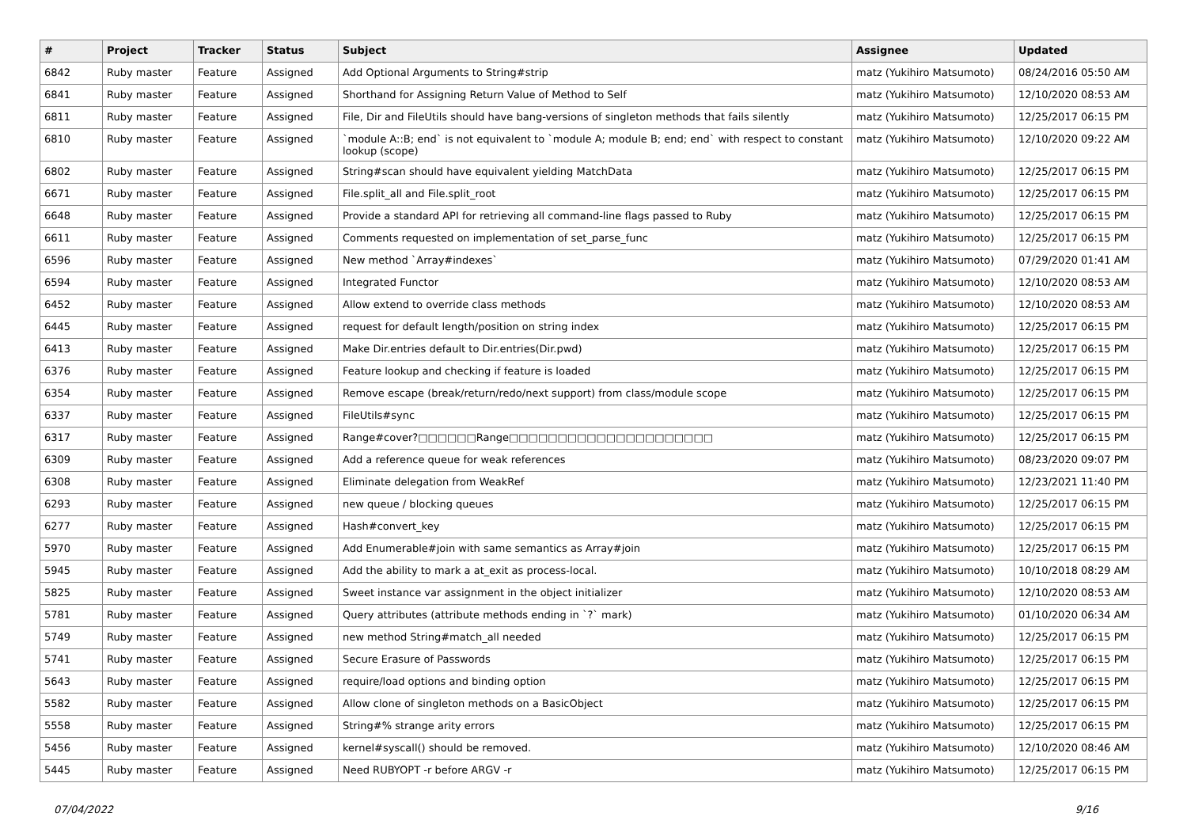| # | Project | Tracker | Status | Subject | Assignee | Updated |
| --- | --- | --- | --- | --- | --- | --- |
| 6842 | Ruby master | Feature | Assigned | Add Optional Arguments to String#strip | matz (Yukihiro Matsumoto) | 08/24/2016 05:50 AM |
| 6841 | Ruby master | Feature | Assigned | Shorthand for Assigning Return Value of Method to Self | matz (Yukihiro Matsumoto) | 12/10/2020 08:53 AM |
| 6811 | Ruby master | Feature | Assigned | File, Dir and FileUtils should have bang-versions of singleton methods that fails silently | matz (Yukihiro Matsumoto) | 12/25/2017 06:15 PM |
| 6810 | Ruby master | Feature | Assigned | `module A::B; end` is not equivalent to `module A; module B; end; end` with respect to constant lookup (scope) | matz (Yukihiro Matsumoto) | 12/10/2020 09:22 AM |
| 6802 | Ruby master | Feature | Assigned | String#scan should have equivalent yielding MatchData | matz (Yukihiro Matsumoto) | 12/25/2017 06:15 PM |
| 6671 | Ruby master | Feature | Assigned | File.split_all and File.split_root | matz (Yukihiro Matsumoto) | 12/25/2017 06:15 PM |
| 6648 | Ruby master | Feature | Assigned | Provide a standard API for retrieving all command-line flags passed to Ruby | matz (Yukihiro Matsumoto) | 12/25/2017 06:15 PM |
| 6611 | Ruby master | Feature | Assigned | Comments requested on implementation of set_parse_func | matz (Yukihiro Matsumoto) | 12/25/2017 06:15 PM |
| 6596 | Ruby master | Feature | Assigned | New method `Array#indexes` | matz (Yukihiro Matsumoto) | 07/29/2020 01:41 AM |
| 6594 | Ruby master | Feature | Assigned | Integrated Functor | matz (Yukihiro Matsumoto) | 12/10/2020 08:53 AM |
| 6452 | Ruby master | Feature | Assigned | Allow extend to override class methods | matz (Yukihiro Matsumoto) | 12/10/2020 08:53 AM |
| 6445 | Ruby master | Feature | Assigned | request for default length/position on string index | matz (Yukihiro Matsumoto) | 12/25/2017 06:15 PM |
| 6413 | Ruby master | Feature | Assigned | Make Dir.entries default to Dir.entries(Dir.pwd) | matz (Yukihiro Matsumoto) | 12/25/2017 06:15 PM |
| 6376 | Ruby master | Feature | Assigned | Feature lookup and checking if feature is loaded | matz (Yukihiro Matsumoto) | 12/25/2017 06:15 PM |
| 6354 | Ruby master | Feature | Assigned | Remove escape (break/return/redo/next support) from class/module scope | matz (Yukihiro Matsumoto) | 12/25/2017 06:15 PM |
| 6337 | Ruby master | Feature | Assigned | FileUtils#sync | matz (Yukihiro Matsumoto) | 12/25/2017 06:15 PM |
| 6317 | Ruby master | Feature | Assigned | Range#cover?□□□□□□Range□□□□□□□□□□□□□□□□□□□□□ | matz (Yukihiro Matsumoto) | 12/25/2017 06:15 PM |
| 6309 | Ruby master | Feature | Assigned | Add a reference queue for weak references | matz (Yukihiro Matsumoto) | 08/23/2020 09:07 PM |
| 6308 | Ruby master | Feature | Assigned | Eliminate delegation from WeakRef | matz (Yukihiro Matsumoto) | 12/23/2021 11:40 PM |
| 6293 | Ruby master | Feature | Assigned | new queue / blocking queues | matz (Yukihiro Matsumoto) | 12/25/2017 06:15 PM |
| 6277 | Ruby master | Feature | Assigned | Hash#convert_key | matz (Yukihiro Matsumoto) | 12/25/2017 06:15 PM |
| 5970 | Ruby master | Feature | Assigned | Add Enumerable#join with same semantics as Array#join | matz (Yukihiro Matsumoto) | 12/25/2017 06:15 PM |
| 5945 | Ruby master | Feature | Assigned | Add the ability to mark a at_exit as process-local. | matz (Yukihiro Matsumoto) | 10/10/2018 08:29 AM |
| 5825 | Ruby master | Feature | Assigned | Sweet instance var assignment in the object initializer | matz (Yukihiro Matsumoto) | 12/10/2020 08:53 AM |
| 5781 | Ruby master | Feature | Assigned | Query attributes (attribute methods ending in `?` mark) | matz (Yukihiro Matsumoto) | 01/10/2020 06:34 AM |
| 5749 | Ruby master | Feature | Assigned | new method String#match_all needed | matz (Yukihiro Matsumoto) | 12/25/2017 06:15 PM |
| 5741 | Ruby master | Feature | Assigned | Secure Erasure of Passwords | matz (Yukihiro Matsumoto) | 12/25/2017 06:15 PM |
| 5643 | Ruby master | Feature | Assigned | require/load options and binding option | matz (Yukihiro Matsumoto) | 12/25/2017 06:15 PM |
| 5582 | Ruby master | Feature | Assigned | Allow clone of singleton methods on a BasicObject | matz (Yukihiro Matsumoto) | 12/25/2017 06:15 PM |
| 5558 | Ruby master | Feature | Assigned | String#% strange arity errors | matz (Yukihiro Matsumoto) | 12/25/2017 06:15 PM |
| 5456 | Ruby master | Feature | Assigned | kernel#syscall() should be removed. | matz (Yukihiro Matsumoto) | 12/10/2020 08:46 AM |
| 5445 | Ruby master | Feature | Assigned | Need RUBYOPT -r before ARGV -r | matz (Yukihiro Matsumoto) | 12/25/2017 06:15 PM |
07/04/2022 9/16